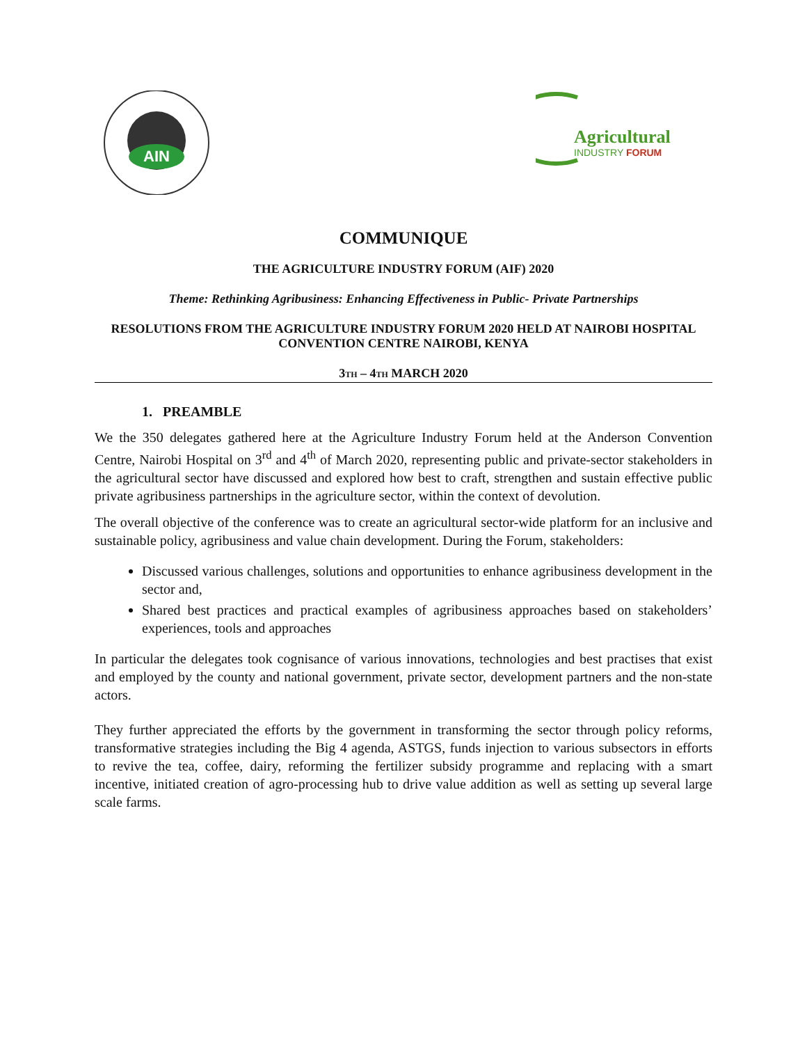AIN
Agricultural
INDUSTRY FORUM
COMMUNIQUE
THE AGRICULTURE INDUSTRY FORUM (AIF) 2020
Theme: Rethinking Agribusiness: Enhancing Effectiveness in Public- Private Partnerships
RESOLUTIONS FROM THE AGRICULTURE INDUSTRY FORUM 2020 HELD AT NAIROBI HOSPITAL CONVENTION CENTRE NAIROBI, KENYA
3TH – 4TH MARCH 2020
1. PREAMBLE
We the 350 delegates gathered here at the Agriculture Industry Forum held at the Anderson Convention Centre, Nairobi Hospital on 3<sup>rd</sup> and 4<sup>th</sup> of March 2020, representing public and private-sector stakeholders in the agricultural sector have discussed and explored how best to craft, strengthen and sustain effective public private agribusiness partnerships in the agriculture sector, within the context of devolution.
The overall objective of the conference was to create an agricultural sector-wide platform for an inclusive and sustainable policy, agribusiness and value chain development. During the Forum, stakeholders:
Discussed various challenges, solutions and opportunities to enhance agribusiness development in the sector and,
Shared best practices and practical examples of agribusiness approaches based on stakeholders’ experiences, tools and approaches
In particular the delegates took cognisance of various innovations, technologies and best practises that exist and employed by the county and national government, private sector, development partners and the non-state actors.
They further appreciated the efforts by the government in transforming the sector through policy reforms, transformative strategies including the Big 4 agenda, ASTGS, funds injection to various subsectors in efforts to revive the tea, coffee, dairy, reforming the fertilizer subsidy programme and replacing with a smart incentive, initiated creation of agro-processing hub to drive value addition as well as setting up several large scale farms.